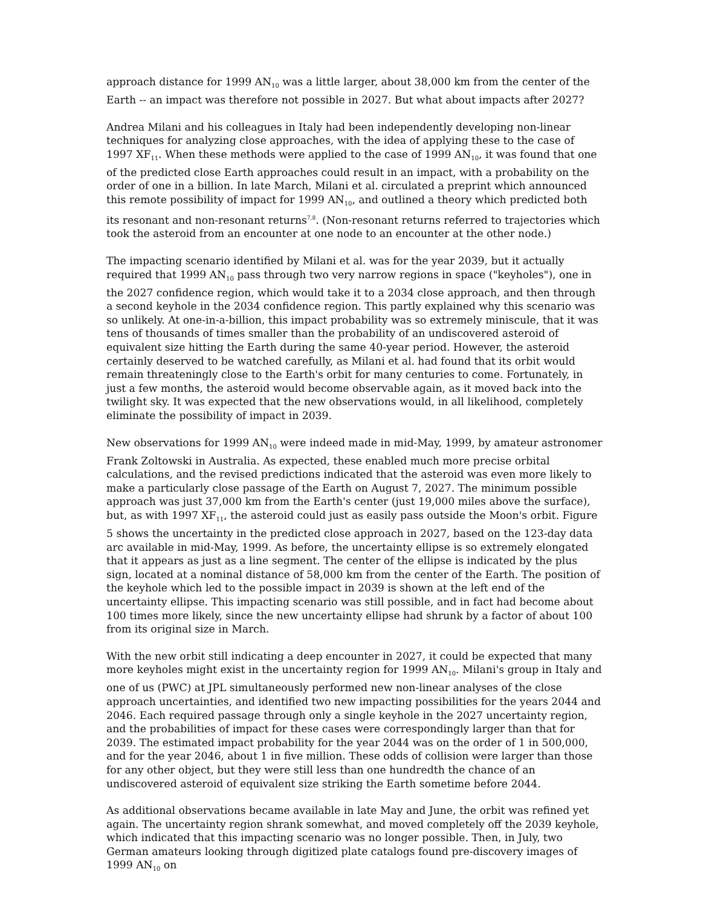approach distance for 1999 AN<sub>10</sub> was a little larger, about 38,000 km from the center of the Earth -- an impact was therefore not possible in 2027. But what about impacts after 2027?
Andrea Milani and his colleagues in Italy had been independently developing non-linear techniques for analyzing close approaches, with the idea of applying these to the case of 1997 XF<sub>11</sub>. When these methods were applied to the case of 1999 AN<sub>10</sub>, it was found that one of the predicted close Earth approaches could result in an impact, with a probability on the order of one in a billion. In late March, Milani et al. circulated a preprint which announced this remote possibility of impact for 1999 AN<sub>10</sub>, and outlined a theory which predicted both its resonant and non-resonant returns<sup>7,8</sup>. (Non-resonant returns referred to trajectories which took the asteroid from an encounter at one node to an encounter at the other node.)
The impacting scenario identified by Milani et al. was for the year 2039, but it actually required that 1999 AN<sub>10</sub> pass through two very narrow regions in space ("keyholes"), one in the 2027 confidence region, which would take it to a 2034 close approach, and then through a second keyhole in the 2034 confidence region. This partly explained why this scenario was so unlikely. At one-in-a-billion, this impact probability was so extremely miniscule, that it was tens of thousands of times smaller than the probability of an undiscovered asteroid of equivalent size hitting the Earth during the same 40-year period. However, the asteroid certainly deserved to be watched carefully, as Milani et al. had found that its orbit would remain threateningly close to the Earth's orbit for many centuries to come. Fortunately, in just a few months, the asteroid would become observable again, as it moved back into the twilight sky. It was expected that the new observations would, in all likelihood, completely eliminate the possibility of impact in 2039.
New observations for 1999 AN<sub>10</sub> were indeed made in mid-May, 1999, by amateur astronomer Frank Zoltowski in Australia. As expected, these enabled much more precise orbital calculations, and the revised predictions indicated that the asteroid was even more likely to make a particularly close passage of the Earth on August 7, 2027. The minimum possible approach was just 37,000 km from the Earth's center (just 19,000 miles above the surface), but, as with 1997 XF<sub>11</sub>, the asteroid could just as easily pass outside the Moon's orbit. Figure 5 shows the uncertainty in the predicted close approach in 2027, based on the 123-day data arc available in mid-May, 1999. As before, the uncertainty ellipse is so extremely elongated that it appears as just as a line segment. The center of the ellipse is indicated by the plus sign, located at a nominal distance of 58,000 km from the center of the Earth. The position of the keyhole which led to the possible impact in 2039 is shown at the left end of the uncertainty ellipse. This impacting scenario was still possible, and in fact had become about 100 times more likely, since the new uncertainty ellipse had shrunk by a factor of about 100 from its original size in March.
With the new orbit still indicating a deep encounter in 2027, it could be expected that many more keyholes might exist in the uncertainty region for 1999 AN<sub>10</sub>. Milani's group in Italy and one of us (PWC) at JPL simultaneously performed new non-linear analyses of the close approach uncertainties, and identified two new impacting possibilities for the years 2044 and 2046. Each required passage through only a single keyhole in the 2027 uncertainty region, and the probabilities of impact for these cases were correspondingly larger than that for 2039. The estimated impact probability for the year 2044 was on the order of 1 in 500,000, and for the year 2046, about 1 in five million. These odds of collision were larger than those for any other object, but they were still less than one hundredth the chance of an undiscovered asteroid of equivalent size striking the Earth sometime before 2044.
As additional observations became available in late May and June, the orbit was refined yet again. The uncertainty region shrank somewhat, and moved completely off the 2039 keyhole, which indicated that this impacting scenario was no longer possible. Then, in July, two German amateurs looking through digitized plate catalogs found pre-discovery images of 1999 AN<sub>10</sub> on